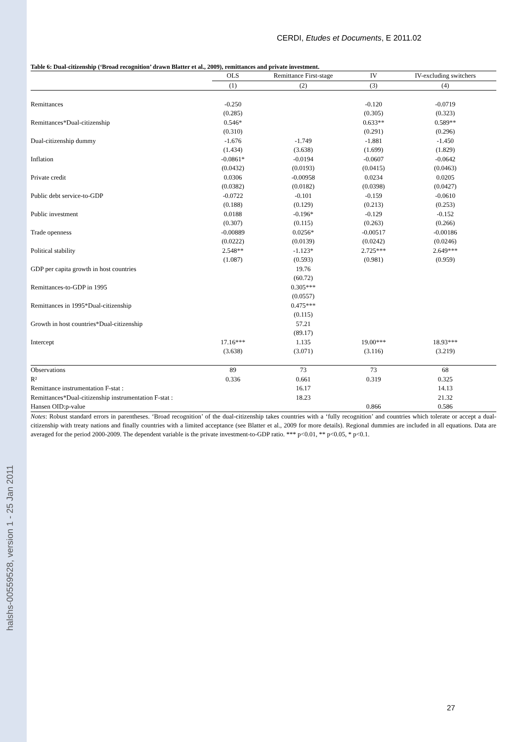halshs-00559528, version 1 - 25 Jan 2011
CERDI, Etudes et Documents, E 2011.02
Table 6: Dual-citizenship (‘Broad recognition’ drawn Blatter et al., 2009), remittances and private investment.
| | OLS | Remittance First-stage | IV | IV-excluding switchers |
| --- | --- | --- | --- | --- |
| | (1) | (2) | (3) | (4) |
| Remittances | -0.250 | | -0.120 | -0.0719 |
| | (0.285) | | (0.305) | (0.323) |
| Remittances*Dual-citizenship | 0.546* | | 0.633** | 0.589** |
| | (0.310) | | (0.291) | (0.296) |
| Dual-citizenship dummy | -1.676 | -1.749 | -1.881 | -1.450 |
| | (1.434) | (3.638) | (1.699) | (1.829) |
| Inflation | -0.0861* | -0.0194 | -0.0607 | -0.0642 |
| | (0.0432) | (0.0193) | (0.0415) | (0.0463) |
| Private credit | 0.0306 | -0.00958 | 0.0234 | 0.0205 |
| | (0.0382) | (0.0182) | (0.0398) | (0.0427) |
| Public debt service-to-GDP | -0.0722 | -0.101 | -0.159 | -0.0610 |
| | (0.188) | (0.129) | (0.213) | (0.253) |
| Public investment | 0.0188 | -0.196* | -0.129 | -0.152 |
| | (0.307) | (0.115) | (0.263) | (0.266) |
| Trade openness | -0.00889 | 0.0256* | -0.00517 | -0.00186 |
| | (0.0222) | (0.0139) | (0.0242) | (0.0246) |
| Political stability | 2.548** | -1.123* | 2.725*** | 2.649*** |
| | (1.087) | (0.593) | (0.981) | (0.959) |
| GDP per capita growth in host countries | | 19.76 | | |
| | | (60.72) | | |
| Remittances-to-GDP in 1995 | | 0.305*** | | |
| | | (0.0557) | | |
| Remittances in 1995*Dual-citizenship | | 0.475*** | | |
| | | (0.115) | | |
| Growth in host countries*Dual-citizenship | | 57.21 | | |
| | | (89.17) | | |
| Intercept | 17.16*** | 1.135 | 19.00*** | 18.93*** |
| | (3.638) | (3.071) | (3.116) | (3.219) |
| Observations | 89 | 73 | 73 | 68 |
| R² | 0.336 | 0.661 | 0.319 | 0.325 |
| Remittance instrumentation F-stat : | | 16.17 | | 14.13 |
| Remittances*Dual-citizenship instrumentation F-stat : | | 18.23 | | 21.32 |
| Hansen OID:p-value | | | 0.866 | 0.586 |
Notes: Robust standard errors in parentheses. ‘Broad recognition’ of the dual-citizenship takes countries with a ‘fully recognition’ and countries which tolerate or accept a dual-citizenship with treaty nations and finally countries with a limited acceptance (see Blatter et al., 2009 for more details). Regional dummies are included in all equations. Data are averaged for the period 2000-2009. The dependent variable is the private investment-to-GDP ratio. *** p<0.01, ** p<0.05, * p<0.1.
27